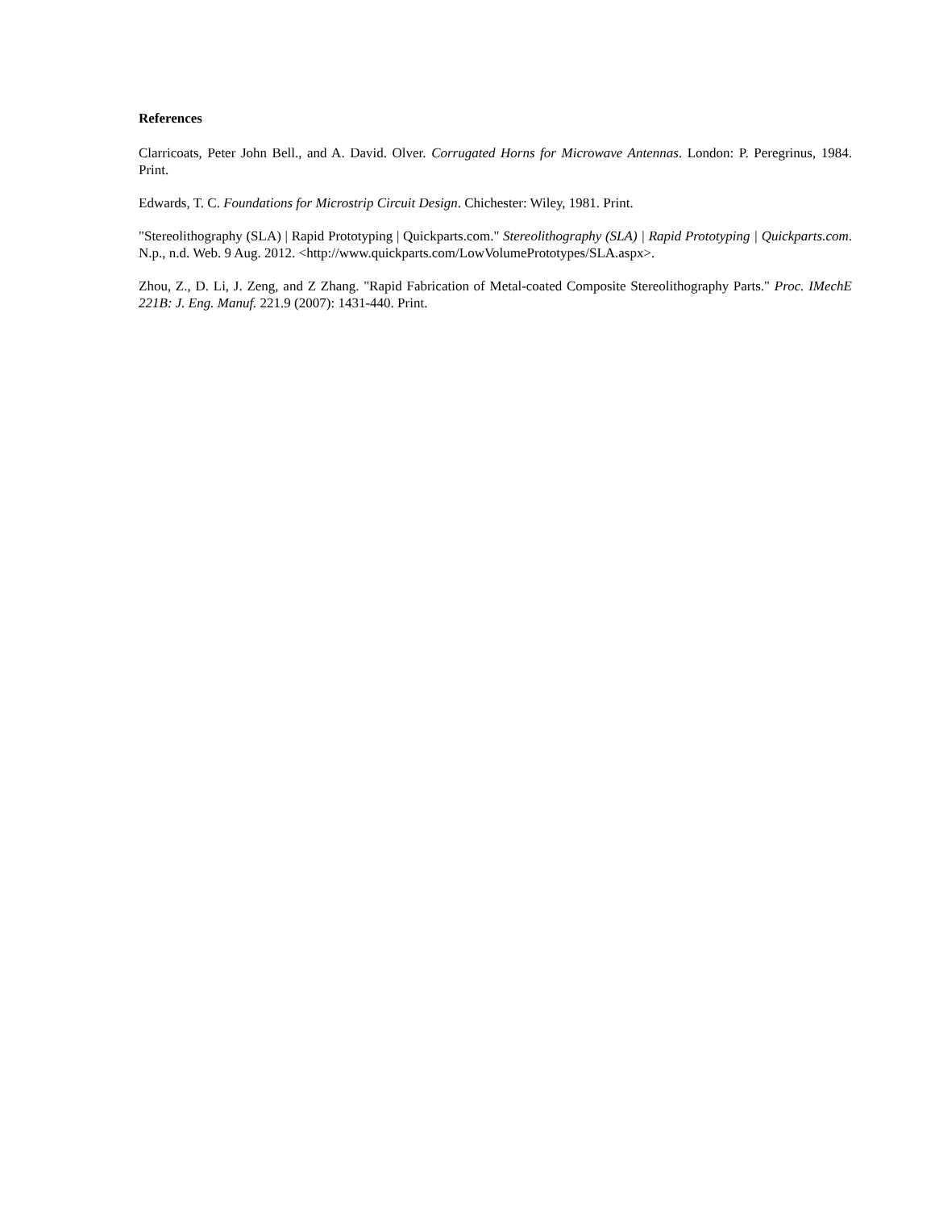References
Clarricoats, Peter John Bell., and A. David. Olver. Corrugated Horns for Microwave Antennas. London: P. Peregrinus, 1984. Print.
Edwards, T. C. Foundations for Microstrip Circuit Design. Chichester: Wiley, 1981. Print.
"Stereolithography (SLA) | Rapid Prototyping | Quickparts.com." Stereolithography (SLA) | Rapid Prototyping | Quickparts.com. N.p., n.d. Web. 9 Aug. 2012. <http://www.quickparts.com/LowVolumePrototypes/SLA.aspx>.
Zhou, Z., D. Li, J. Zeng, and Z Zhang. "Rapid Fabrication of Metal-coated Composite Stereolithography Parts." Proc. IMechE 221B: J. Eng. Manuf. 221.9 (2007): 1431-440. Print.